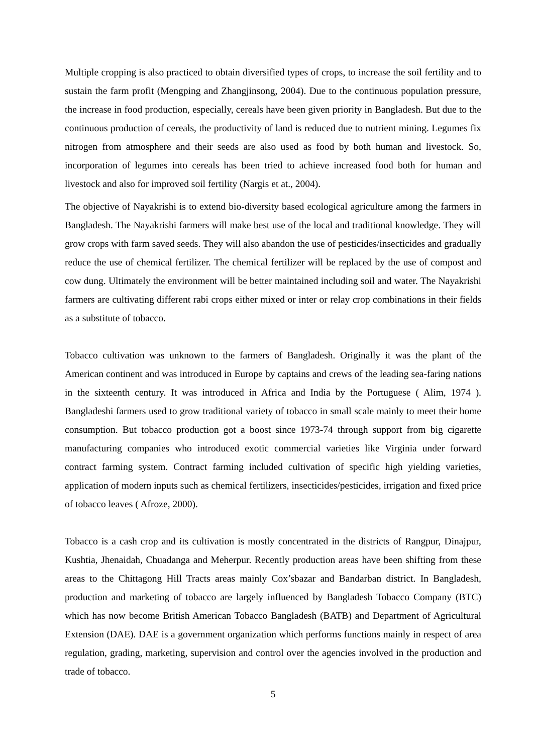Multiple cropping is also practiced to obtain diversified types of crops, to increase the soil fertility and to sustain the farm profit (Mengping and Zhangjinsong, 2004). Due to the continuous population pressure, the increase in food production, especially, cereals have been given priority in Bangladesh. But due to the continuous production of cereals, the productivity of land is reduced due to nutrient mining. Legumes fix nitrogen from atmosphere and their seeds are also used as food by both human and livestock. So, incorporation of legumes into cereals has been tried to achieve increased food both for human and livestock and also for improved soil fertility (Nargis et at., 2004).
The objective of Nayakrishi is to extend bio-diversity based ecological agriculture among the farmers in Bangladesh. The Nayakrishi farmers will make best use of the local and traditional knowledge. They will grow crops with farm saved seeds. They will also abandon the use of pesticides/insecticides and gradually reduce the use of chemical fertilizer. The chemical fertilizer will be replaced by the use of compost and cow dung. Ultimately the environment will be better maintained including soil and water. The Nayakrishi farmers are cultivating different rabi crops either mixed or inter or relay crop combinations in their fields as a substitute of tobacco.
Tobacco cultivation was unknown to the farmers of Bangladesh. Originally it was the plant of the American continent and was introduced in Europe by captains and crews of the leading sea-faring nations in the sixteenth century. It was introduced in Africa and India by the Portuguese ( Alim, 1974 ). Bangladeshi farmers used to grow traditional variety of tobacco in small scale mainly to meet their home consumption. But tobacco production got a boost since 1973-74 through support from big cigarette manufacturing companies who introduced exotic commercial varieties like Virginia under forward contract farming system. Contract farming included cultivation of specific high yielding varieties, application of modern inputs such as chemical fertilizers, insecticides/pesticides, irrigation and fixed price of tobacco leaves ( Afroze, 2000).
Tobacco is a cash crop and its cultivation is mostly concentrated in the districts of Rangpur, Dinajpur, Kushtia, Jhenaidah, Chuadanga and Meherpur. Recently production areas have been shifting from these areas to the Chittagong Hill Tracts areas mainly Cox’sbazar and Bandarban district. In Bangladesh, production and marketing of tobacco are largely influenced by Bangladesh Tobacco Company (BTC) which has now become British American Tobacco Bangladesh (BATB) and Department of Agricultural Extension (DAE). DAE is a government organization which performs functions mainly in respect of area regulation, grading, marketing, supervision and control over the agencies involved in the production and trade of tobacco.
5